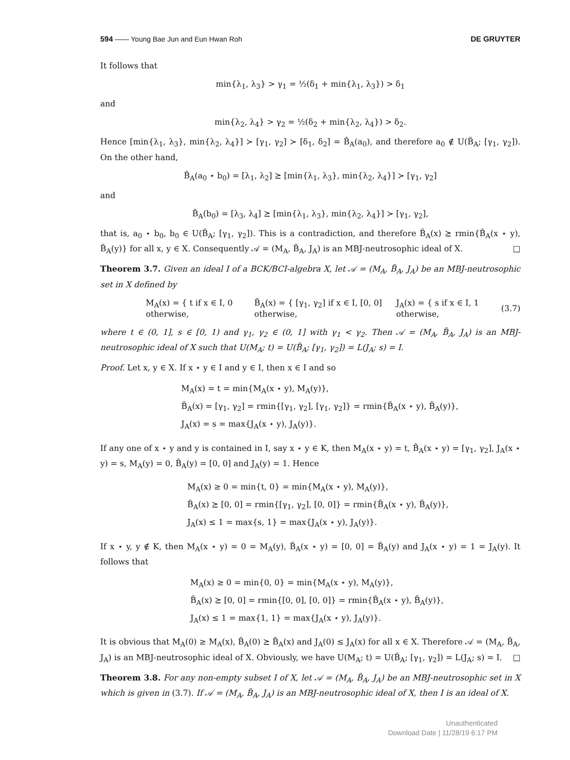594 —— Young Bae Jun and Eun Hwan Roh DE GRUYTER
It follows that
min{λ<sub>1</sub>, λ<sub>3</sub>} > γ<sub>1</sub> = ½(δ<sub>1</sub> + min{λ<sub>1</sub>, λ<sub>3</sub>}) > δ<sub>1</sub>
and
min{λ<sub>2</sub>, λ<sub>4</sub>} > γ<sub>2</sub> = ½(δ<sub>2</sub> + min{λ<sub>2</sub>, λ<sub>4</sub>}) > δ<sub>2</sub>.
Hence [min{λ<sub>1</sub>, λ<sub>3</sub>}, min{λ<sub>2</sub>, λ<sub>4</sub>}] ≻ [γ<sub>1</sub>, γ<sub>2</sub>] ≻ [δ<sub>1</sub>, δ<sub>2</sub>] = B̃<sub>A</sub>(a<sub>0</sub>), and therefore a<sub>0</sub> ∉ U(B̃<sub>A</sub>; [γ<sub>1</sub>, γ<sub>2</sub>]). On the other hand,
B̃<sub>A</sub>(a<sub>0</sub> ⋆ b<sub>0</sub>) = [λ<sub>1</sub>, λ<sub>2</sub>] ⪰ [min{λ<sub>1</sub>, λ<sub>3</sub>}, min{λ<sub>2</sub>, λ<sub>4</sub>}] ≻ [γ<sub>1</sub>, γ<sub>2</sub>]
and
B̃<sub>A</sub>(b<sub>0</sub>) = [λ<sub>3</sub>, λ<sub>4</sub>] ⪰ [min{λ<sub>1</sub>, λ<sub>3</sub>}, min{λ<sub>2</sub>, λ<sub>4</sub>}] ≻ [γ<sub>1</sub>, γ<sub>2</sub>],
that is, a<sub>0</sub> ⋆ b<sub>0</sub>, b<sub>0</sub> ∈ U(B̃<sub>A</sub>; [γ<sub>1</sub>, γ<sub>2</sub>]). This is a contradiction, and therefore B̃<sub>A</sub>(x) ⪰ rmin{B̃<sub>A</sub>(x ⋆ y), B̃<sub>A</sub>(y)} for all x, y ∈ X. Consequently 𝒜 = (M<sub>A</sub>, B̃<sub>A</sub>, J<sub>A</sub>) is an MBJ-neutrosophic ideal of X. □
Theorem 3.7. Given an ideal I of a BCK/BCI-algebra X, let 𝒜 = (M<sub>A</sub>, B̃<sub>A</sub>, J<sub>A</sub>) be an MBJ-neutrosophic set in X defined by
M<sub>A</sub>(x) = { t if x ∈ I, 0 otherwise, B̃<sub>A</sub>(x) = { [γ<sub>1</sub>, γ<sub>2</sub>] if x ∈ I, [0, 0] otherwise, J<sub>A</sub>(x) = { s if x ∈ I, 1 otherwise, (3.7)
where t ∈ (0, 1], s ∈ [0, 1) and γ<sub>1</sub>, γ<sub>2</sub> ∈ (0, 1] with γ<sub>1</sub> < γ<sub>2</sub>. Then 𝒜 = (M<sub>A</sub>, B̃<sub>A</sub>, J<sub>A</sub>) is an MBJ-neutrosophic ideal of X such that U(M<sub>A</sub>; t) = U(B̃<sub>A</sub>; [γ<sub>1</sub>, γ<sub>2</sub>]) = L(J<sub>A</sub>; s) = I.
Proof. Let x, y ∈ X. If x ⋆ y ∈ I and y ∈ I, then x ∈ I and so
M<sub>A</sub>(x) = t = min{M<sub>A</sub>(x ⋆ y), M<sub>A</sub>(y)},
B̃<sub>A</sub>(x) = [γ<sub>1</sub>, γ<sub>2</sub>] = rmin{[γ<sub>1</sub>, γ<sub>2</sub>], [γ<sub>1</sub>, γ<sub>2</sub>]} = rmin{B̃<sub>A</sub>(x ⋆ y), B̃<sub>A</sub>(y)},
J<sub>A</sub>(x) = s = max{J<sub>A</sub>(x ⋆ y), J<sub>A</sub>(y)}.
If any one of x ⋆ y and y is contained in I, say x ⋆ y ∈ K, then M<sub>A</sub>(x ⋆ y) = t, B̃<sub>A</sub>(x ⋆ y) = [γ<sub>1</sub>, γ<sub>2</sub>], J<sub>A</sub>(x ⋆ y) = s, M<sub>A</sub>(y) = 0, B̃<sub>A</sub>(y) = [0, 0] and J<sub>A</sub>(y) = 1. Hence
M<sub>A</sub>(x) ≥ 0 = min{t, 0} = min{M<sub>A</sub>(x ⋆ y), M<sub>A</sub>(y)},
B̃<sub>A</sub>(x) ⪰ [0, 0] = rmin{[γ<sub>1</sub>, γ<sub>2</sub>], [0, 0]} = rmin{B̃<sub>A</sub>(x ⋆ y), B̃<sub>A</sub>(y)},
J<sub>A</sub>(x) ≤ 1 = max{s, 1} = max{J<sub>A</sub>(x ⋆ y), J<sub>A</sub>(y)}.
If x ⋆ y, y ∉ K, then M<sub>A</sub>(x ⋆ y) = 0 = M<sub>A</sub>(y), B̃<sub>A</sub>(x ⋆ y) = [0, 0] = B̃<sub>A</sub>(y) and J<sub>A</sub>(x ⋆ y) = 1 = J<sub>A</sub>(y). It follows that
M<sub>A</sub>(x) ≥ 0 = min{0, 0} = min{M<sub>A</sub>(x ⋆ y), M<sub>A</sub>(y)},
B̃<sub>A</sub>(x) ⪰ [0, 0] = rmin{[0, 0], [0, 0]} = rmin{B̃<sub>A</sub>(x ⋆ y), B̃<sub>A</sub>(y)},
J<sub>A</sub>(x) ≤ 1 = max{1, 1} = max{J<sub>A</sub>(x ⋆ y), J<sub>A</sub>(y)}.
It is obvious that M<sub>A</sub>(0) ≥ M<sub>A</sub>(x), B̃<sub>A</sub>(0) ⪰ B̃<sub>A</sub>(x) and J<sub>A</sub>(0) ≤ J<sub>A</sub>(x) for all x ∈ X. Therefore 𝒜 = (M<sub>A</sub>, B̃<sub>A</sub>, J<sub>A</sub>) is an MBJ-neutrosophic ideal of X. Obviously, we have U(M<sub>A</sub>; t) = U(B̃<sub>A</sub>; [γ<sub>1</sub>, γ<sub>2</sub>]) = L(J<sub>A</sub>; s) = I. □
Theorem 3.8. For any non-empty subset I of X, let 𝒜 = (M<sub>A</sub>, B̃<sub>A</sub>, J<sub>A</sub>) be an MBJ-neutrosophic set in X which is given in (3.7). If 𝒜 = (M<sub>A</sub>, B̃<sub>A</sub>, J<sub>A</sub>) is an MBJ-neutrosophic ideal of X, then I is an ideal of X.
Unauthenticated
Download Date | 11/28/19 6:17 PM